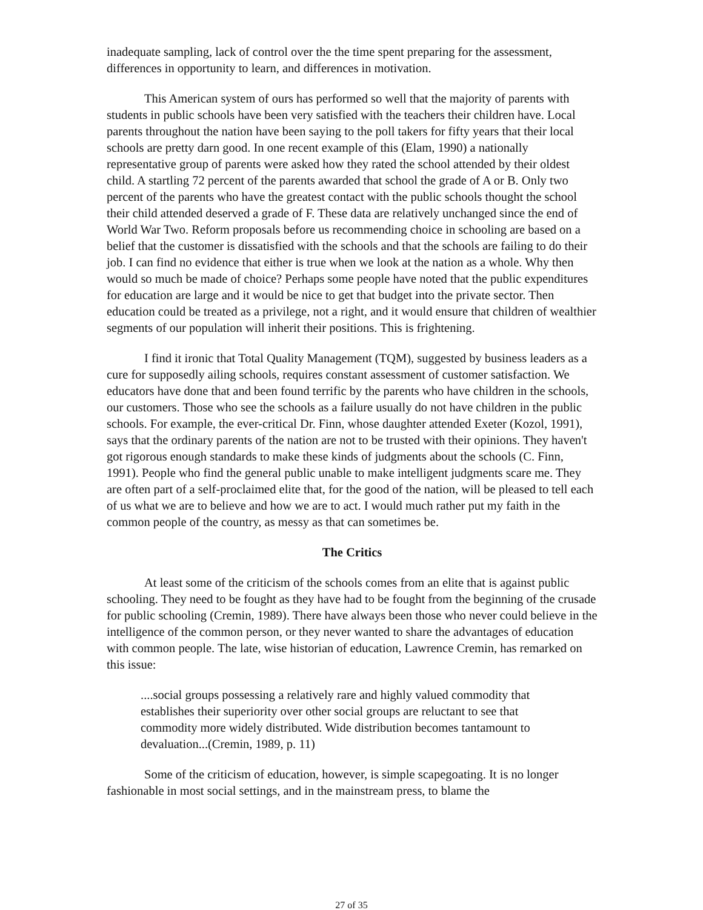inadequate sampling, lack of control over the the time spent preparing for the assessment, differences in opportunity to learn, and differences in motivation.
This American system of ours has performed so well that the majority of parents with students in public schools have been very satisfied with the teachers their children have. Local parents throughout the nation have been saying to the poll takers for fifty years that their local schools are pretty darn good. In one recent example of this (Elam, 1990) a nationally representative group of parents were asked how they rated the school attended by their oldest child. A startling 72 percent of the parents awarded that school the grade of A or B. Only two percent of the parents who have the greatest contact with the public schools thought the school their child attended deserved a grade of F. These data are relatively unchanged since the end of World War Two. Reform proposals before us recommending choice in schooling are based on a belief that the customer is dissatisfied with the schools and that the schools are failing to do their job. I can find no evidence that either is true when we look at the nation as a whole. Why then would so much be made of choice? Perhaps some people have noted that the public expenditures for education are large and it would be nice to get that budget into the private sector. Then education could be treated as a privilege, not a right, and it would ensure that children of wealthier segments of our population will inherit their positions. This is frightening.
I find it ironic that Total Quality Management (TQM), suggested by business leaders as a cure for supposedly ailing schools, requires constant assessment of customer satisfaction. We educators have done that and been found terrific by the parents who have children in the schools, our customers. Those who see the schools as a failure usually do not have children in the public schools. For example, the ever-critical Dr. Finn, whose daughter attended Exeter (Kozol, 1991), says that the ordinary parents of the nation are not to be trusted with their opinions. They haven't got rigorous enough standards to make these kinds of judgments about the schools (C. Finn, 1991). People who find the general public unable to make intelligent judgments scare me. They are often part of a self-proclaimed elite that, for the good of the nation, will be pleased to tell each of us what we are to believe and how we are to act. I would much rather put my faith in the common people of the country, as messy as that can sometimes be.
The Critics
At least some of the criticism of the schools comes from an elite that is against public schooling. They need to be fought as they have had to be fought from the beginning of the crusade for public schooling (Cremin, 1989). There have always been those who never could believe in the intelligence of the common person, or they never wanted to share the advantages of education with common people. The late, wise historian of education, Lawrence Cremin, has remarked on this issue:
....social groups possessing a relatively rare and highly valued commodity that establishes their superiority over other social groups are reluctant to see that commodity more widely distributed. Wide distribution becomes tantamount to devaluation...(Cremin, 1989, p. 11)
Some of the criticism of education, however, is simple scapegoating. It is no longer fashionable in most social settings, and in the mainstream press, to blame the
27 of 35